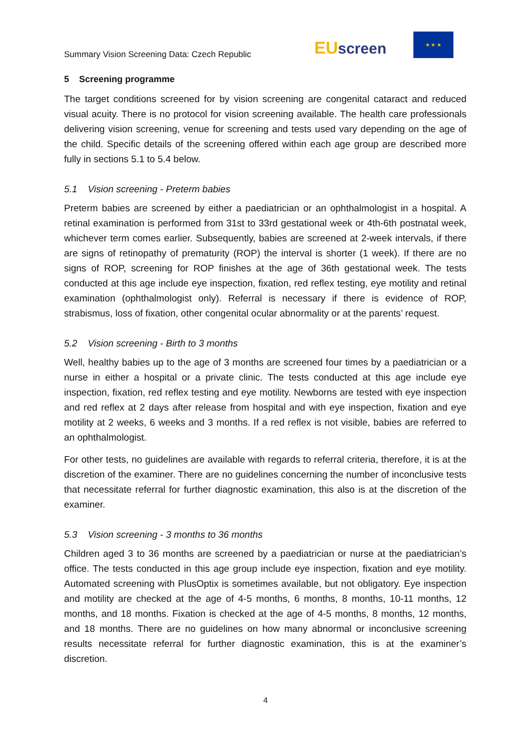Summary Vision Screening Data: Czech Republic
EU screen
★ ★ ★
5 Screening programme
The target conditions screened for by vision screening are congenital cataract and reduced visual acuity. There is no protocol for vision screening available. The health care professionals delivering vision screening, venue for screening and tests used vary depending on the age of the child. Specific details of the screening offered within each age group are described more fully in sections 5.1 to 5.4 below.
5.1 Vision screening - Preterm babies
Preterm babies are screened by either a paediatrician or an ophthalmologist in a hospital. A retinal examination is performed from 31st to 33rd gestational week or 4th-6th postnatal week, whichever term comes earlier. Subsequently, babies are screened at 2-week intervals, if there are signs of retinopathy of prematurity (ROP) the interval is shorter (1 week). If there are no signs of ROP, screening for ROP finishes at the age of 36th gestational week. The tests conducted at this age include eye inspection, fixation, red reflex testing, eye motility and retinal examination (ophthalmologist only). Referral is necessary if there is evidence of ROP, strabismus, loss of fixation, other congenital ocular abnormality or at the parents’ request.
5.2 Vision screening - Birth to 3 months
Well, healthy babies up to the age of 3 months are screened four times by a paediatrician or a nurse in either a hospital or a private clinic. The tests conducted at this age include eye inspection, fixation, red reflex testing and eye motility. Newborns are tested with eye inspection and red reflex at 2 days after release from hospital and with eye inspection, fixation and eye motility at 2 weeks, 6 weeks and 3 months. If a red reflex is not visible, babies are referred to an ophthalmologist.
For other tests, no guidelines are available with regards to referral criteria, therefore, it is at the discretion of the examiner. There are no guidelines concerning the number of inconclusive tests that necessitate referral for further diagnostic examination, this also is at the discretion of the examiner.
5.3 Vision screening - 3 months to 36 months
Children aged 3 to 36 months are screened by a paediatrician or nurse at the paediatrician’s office. The tests conducted in this age group include eye inspection, fixation and eye motility. Automated screening with PlusOptix is sometimes available, but not obligatory. Eye inspection and motility are checked at the age of 4-5 months, 6 months, 8 months, 10-11 months, 12 months, and 18 months. Fixation is checked at the age of 4-5 months, 8 months, 12 months, and 18 months. There are no guidelines on how many abnormal or inconclusive screening results necessitate referral for further diagnostic examination, this is at the examiner’s discretion.
4